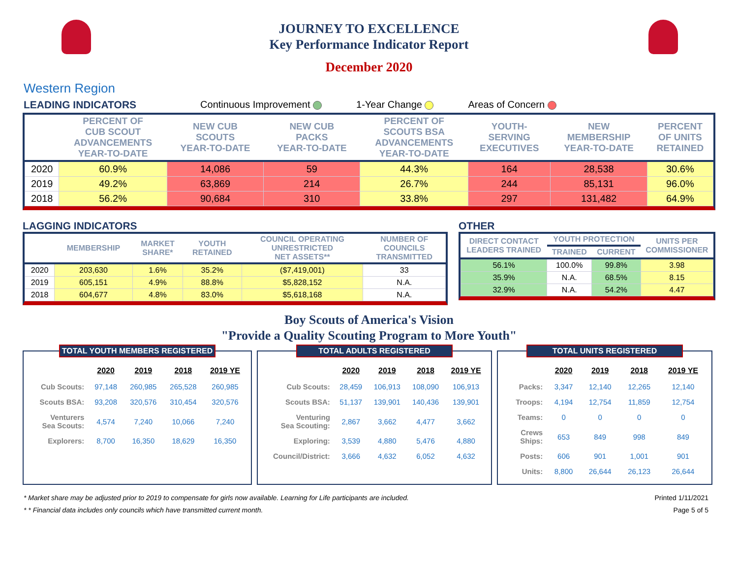JOURNEY TO EXCELLENCE
Key Performance Indicator Report
December 2020
Western Region
LEADING INDICATORS Continuous Improvement 1-Year Change Areas of Concern
| | PERCENT OF CUB SCOUT ADVANCEMENTS YEAR-TO-DATE | NEW CUB SCOUTS YEAR-TO-DATE | NEW CUB PACKS YEAR-TO-DATE | PERCENT OF SCOUTS BSA ADVANCEMENTS YEAR-TO-DATE | YOUTH- SERVING EXECUTIVES | NEW MEMBERSHIP YEAR-TO-DATE | PERCENT OF UNITS RETAINED |
| --- | --- | --- | --- | --- | --- | --- | --- |
| 2020 | 60.9% | 14,086 | 59 | 44.3% | 164 | 28,538 | 30.6% |
| 2019 | 49.2% | 63,869 | 214 | 26.7% | 244 | 85,131 | 96.0% |
| 2018 | 56.2% | 90,684 | 310 | 33.8% | 297 | 131,482 | 64.9% |
LAGGING INDICATORS
| | MEMBERSHIP | MARKET SHARE* | YOUTH RETAINED | COUNCIL OPERATING UNRESTRICTED NET ASSETS** | NUMBER OF COUNCILS TRANSMITTED |
| --- | --- | --- | --- | --- | --- |
| 2020 | 203,630 | 1.6% | 35.2% | ($7,419,001) | 33 |
| 2019 | 605,151 | 4.9% | 88.8% | $5,828,152 | N.A. |
| 2018 | 604,677 | 4.8% | 83.0% | $5,618,168 | N.A. |
OTHER
| DIRECT CONTACT LEADERS TRAINED | YOUTH PROTECTION | | UNITS PER COMMISSIONER |
| --- | --- | --- | --- |
| | TRAINED | CURRENT | |
| 56.1% | 100.0% | 99.8% | 3.98 |
| 35.9% | N.A. | 68.5% | 8.15 |
| 32.9% | N.A. | 54.2% | 4.47 |
Boy Scouts of America's Vision
"Provide a Quality Scouting Program to More Youth"
TOTAL YOUTH MEMBERS REGISTERED
| | 2020 | 2019 | 2018 | 2019 YE |
| --- | --- | --- | --- | --- |
| Cub Scouts: | 97,148 | 260,985 | 265,528 | 260,985 |
| Scouts BSA: | 93,208 | 320,576 | 310,454 | 320,576 |
| Venturers Sea Scouts: | 4,574 | 7,240 | 10,066 | 7,240 |
| Explorers: | 8,700 | 16,350 | 18,629 | 16,350 |
TOTAL ADULTS REGISTERED
| | 2020 | 2019 | 2018 | 2019 YE |
| --- | --- | --- | --- | --- |
| Cub Scouts: | 28,459 | 106,913 | 108,090 | 106,913 |
| Scouts BSA: | 51,137 | 139,901 | 140,436 | 139,901 |
| Venturing Sea Scouting: | 2,867 | 3,662 | 4,477 | 3,662 |
| Exploring: | 3,539 | 4,880 | 5,476 | 4,880 |
| Council/District: | 3,666 | 4,632 | 6,052 | 4,632 |
TOTAL UNITS REGISTERED
| | 2020 | 2019 | 2018 | 2019 YE |
| --- | --- | --- | --- | --- |
| Packs: | 3,347 | 12,140 | 12,265 | 12,140 |
| Troops: | 4,194 | 12,754 | 11,859 | 12,754 |
| Teams: | 0 | 0 | 0 | 0 |
| Crews Ships: | 653 | 849 | 998 | 849 |
| Posts: | 606 | 901 | 1,001 | 901 |
| Units: | 8,800 | 26,644 | 26,123 | 26,644 |
* Market share may be adjusted prior to 2019 to compensate for girls now available. Learning for Life participants are included. Printed 1/11/2021
* * Financial data includes only councils which have transmitted current month. Page 5 of 5